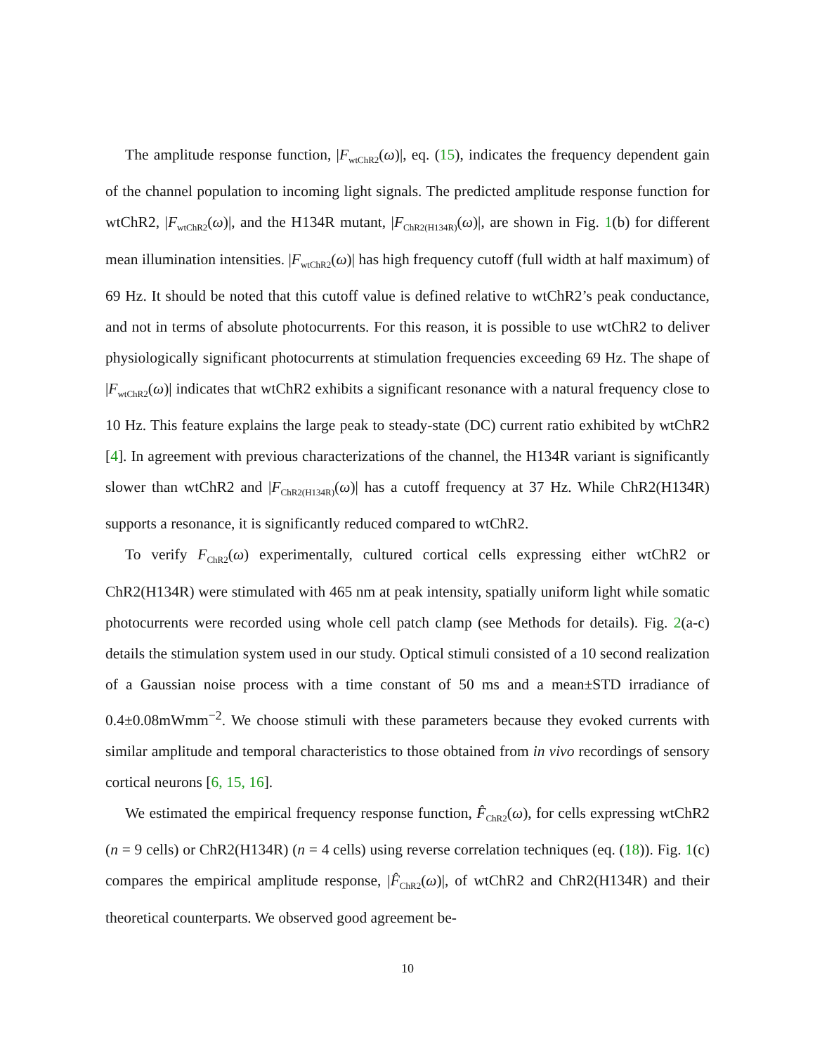The amplitude response function, |F<sub>wtChR2</sub>(ω)|, eq. (15), indicates the frequency dependent gain of the channel population to incoming light signals. The predicted amplitude response function for wtChR2, |F<sub>wtChR2</sub>(ω)|, and the H134R mutant, |F<sub>ChR2(H134R)</sub>(ω)|, are shown in Fig. 1(b) for different mean illumination intensities. |F<sub>wtChR2</sub>(ω)| has high frequency cutoff (full width at half maximum) of 69 Hz. It should be noted that this cutoff value is defined relative to wtChR2’s peak conductance, and not in terms of absolute photocurrents. For this reason, it is possible to use wtChR2 to deliver physiologically significant photocurrents at stimulation frequencies exceeding 69 Hz. The shape of |F<sub>wtChR2</sub>(ω)| indicates that wtChR2 exhibits a significant resonance with a natural frequency close to 10 Hz. This feature explains the large peak to steady-state (DC) current ratio exhibited by wtChR2 [4]. In agreement with previous characterizations of the channel, the H134R variant is significantly slower than wtChR2 and |F<sub>ChR2(H134R)</sub>(ω)| has a cutoff frequency at 37 Hz. While ChR2(H134R) supports a resonance, it is significantly reduced compared to wtChR2.
To verify F<sub>ChR2</sub>(ω) experimentally, cultured cortical cells expressing either wtChR2 or ChR2(H134R) were stimulated with 465 nm at peak intensity, spatially uniform light while somatic photocurrents were recorded using whole cell patch clamp (see Methods for details). Fig. 2(a-c) details the stimulation system used in our study. Optical stimuli consisted of a 10 second realization of a Gaussian noise process with a time constant of 50 ms and a mean±STD irradiance of 0.4±0.08mWmm<sup>−2</sup>. We choose stimuli with these parameters because they evoked currents with similar amplitude and temporal characteristics to those obtained from in vivo recordings of sensory cortical neurons [6, 15, 16].
We estimated the empirical frequency response function, F̂<sub>ChR2</sub>(ω), for cells expressing wtChR2 (n = 9 cells) or ChR2(H134R) (n = 4 cells) using reverse correlation techniques (eq. (18)). Fig. 1(c) compares the empirical amplitude response, |F̂<sub>ChR2</sub>(ω)|, of wtChR2 and ChR2(H134R) and their theoretical counterparts. We observed good agreement be-
10